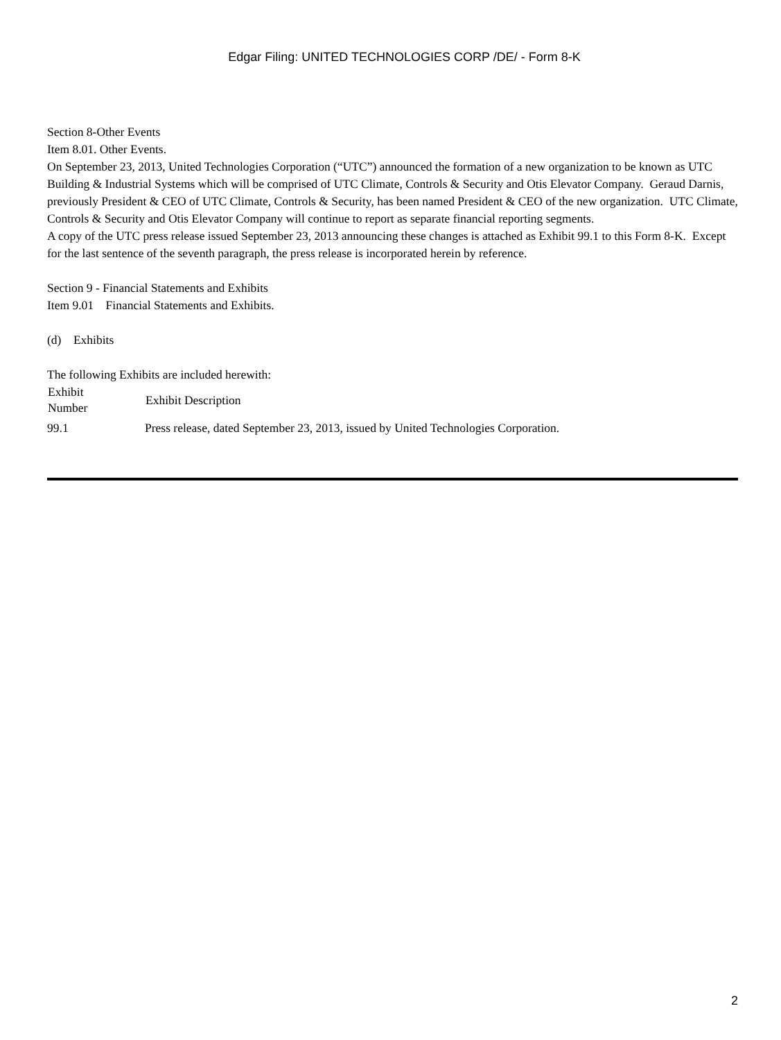Edgar Filing: UNITED TECHNOLOGIES CORP /DE/ - Form 8-K
Section 8-Other Events
Item 8.01. Other Events.
On September 23, 2013, United Technologies Corporation (“UTC”) announced the formation of a new organization to be known as UTC Building & Industrial Systems which will be comprised of UTC Climate, Controls & Security and Otis Elevator Company. Geraud Darnis, previously President & CEO of UTC Climate, Controls & Security, has been named President & CEO of the new organization. UTC Climate, Controls & Security and Otis Elevator Company will continue to report as separate financial reporting segments.
A copy of the UTC press release issued September 23, 2013 announcing these changes is attached as Exhibit 99.1 to this Form 8-K. Except for the last sentence of the seventh paragraph, the press release is incorporated herein by reference.
Section 9 - Financial Statements and Exhibits
Item 9.01 Financial Statements and Exhibits.
(d) Exhibits
The following Exhibits are included herewith:
| Exhibit Number | Exhibit Description |
| --- | --- |
| 99.1 | Press release, dated September 23, 2013, issued by United Technologies Corporation. |
2